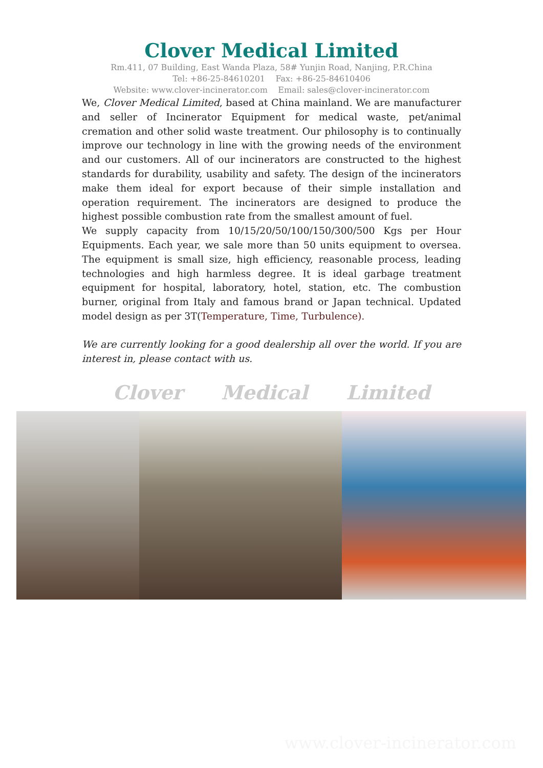Clover Medical Limited
Rm.411, 07 Building, East Wanda Plaza, 58# Yunjin Road, Nanjing, P.R.China
Tel: +86-25-84610201 Fax: +86-25-84610406
Website: www.clover-incinerator.com Email: sales@clover-incinerator.com
We, Clover Medical Limited, based at China mainland. We are manufacturer and seller of Incinerator Equipment for medical waste, pet/animal cremation and other solid waste treatment. Our philosophy is to continually improve our technology in line with the growing needs of the environment and our customers. All of our incinerators are constructed to the highest standards for durability, usability and safety. The design of the incinerators make them ideal for export because of their simple installation and operation requirement. The incinerators are designed to produce the highest possible combustion rate from the smallest amount of fuel.
We supply capacity from 10/15/20/50/100/150/300/500 Kgs per Hour Equipments. Each year, we sale more than 50 units equipment to oversea. The equipment is small size, high efficiency, reasonable process, leading technologies and high harmless degree. It is ideal garbage treatment equipment for hospital, laboratory, hotel, station, etc. The combustion burner, original from Italy and famous brand or Japan technical. Updated model design as per 3T(Temperature, Time, Turbulence).
We are currently looking for a good dealership all over the world. If you are interest in, please contact with us.
Clover Medical Limited
www.clover-incinerator.com